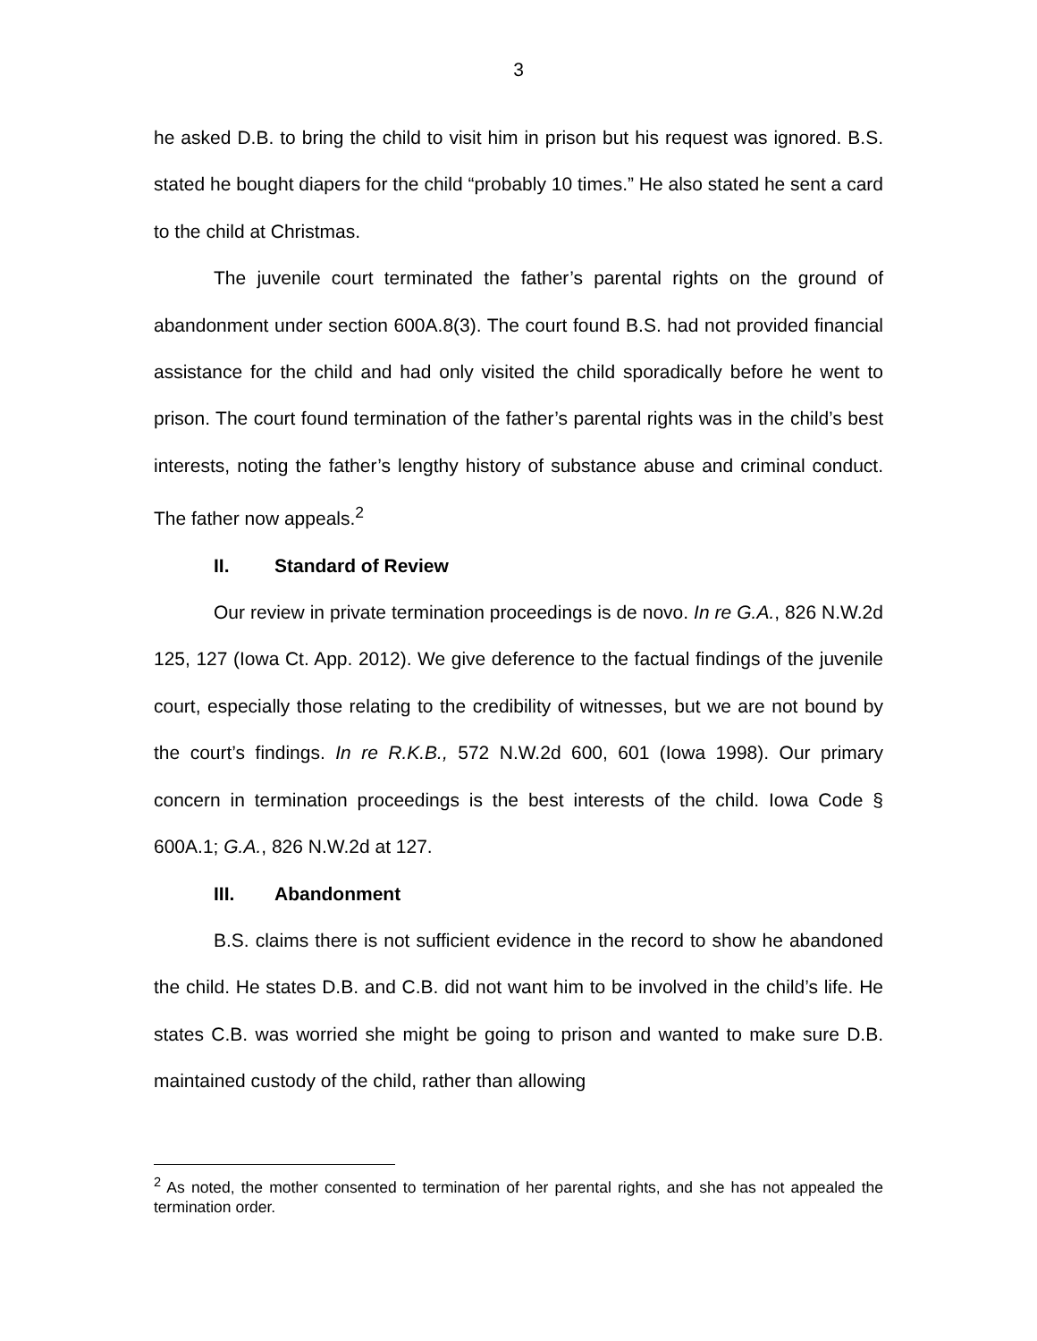3
he asked D.B. to bring the child to visit him in prison but his request was ignored. B.S. stated he bought diapers for the child “probably 10 times.” He also stated he sent a card to the child at Christmas.
The juvenile court terminated the father’s parental rights on the ground of abandonment under section 600A.8(3). The court found B.S. had not provided financial assistance for the child and had only visited the child sporadically before he went to prison. The court found termination of the father’s parental rights was in the child’s best interests, noting the father’s lengthy history of substance abuse and criminal conduct. The father now appeals.<sup>2</sup>
II. Standard of Review
Our review in private termination proceedings is de novo. In re G.A., 826 N.W.2d 125, 127 (Iowa Ct. App. 2012). We give deference to the factual findings of the juvenile court, especially those relating to the credibility of witnesses, but we are not bound by the court’s findings. In re R.K.B., 572 N.W.2d 600, 601 (Iowa 1998). Our primary concern in termination proceedings is the best interests of the child. Iowa Code § 600A.1; G.A., 826 N.W.2d at 127.
III. Abandonment
B.S. claims there is not sufficient evidence in the record to show he abandoned the child. He states D.B. and C.B. did not want him to be involved in the child’s life. He states C.B. was worried she might be going to prison and wanted to make sure D.B. maintained custody of the child, rather than allowing
<sup>2</sup> As noted, the mother consented to termination of her parental rights, and she has not appealed the termination order.